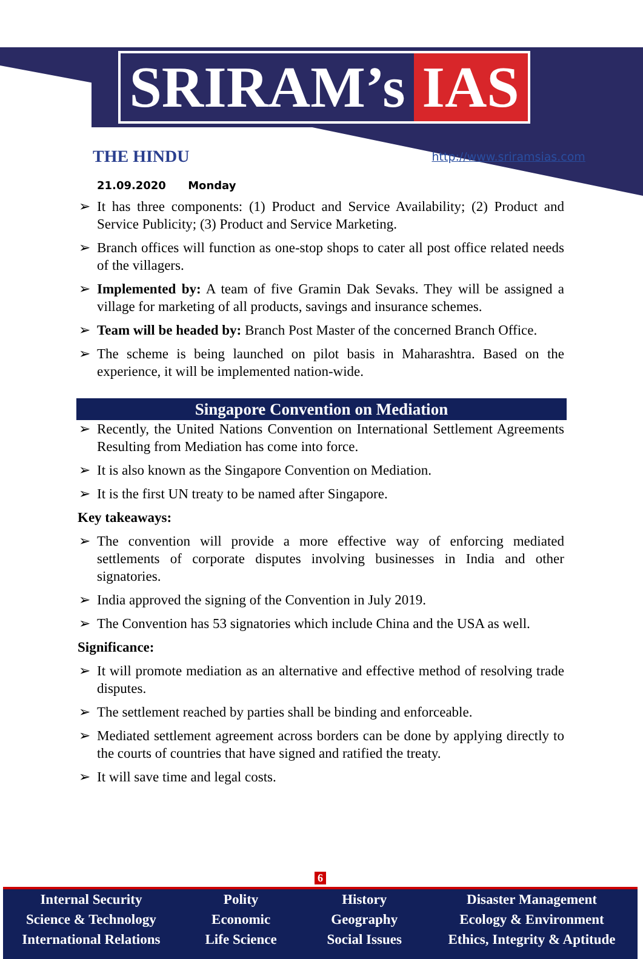SRIRAM’s IAS
THE HINDU http://www.sriramsias.com
21.09.2020 Monday
➢ It has three components: (1) Product and Service Availability; (2) Product and Service Publicity; (3) Product and Service Marketing.
➢ Branch offices will function as one-stop shops to cater all post office related needs of the villagers.
➢ Implemented by: A team of five Gramin Dak Sevaks. They will be assigned a village for marketing of all products, savings and insurance schemes.
➢ Team will be headed by: Branch Post Master of the concerned Branch Office.
➢ The scheme is being launched on pilot basis in Maharashtra. Based on the experience, it will be implemented nation-wide.
Singapore Convention on Mediation
➢ Recently, the United Nations Convention on International Settlement Agreements Resulting from Mediation has come into force.
➢ It is also known as the Singapore Convention on Mediation.
➢ It is the first UN treaty to be named after Singapore.
Key takeaways:
➢ The convention will provide a more effective way of enforcing mediated settlements of corporate disputes involving businesses in India and other signatories.
➢ India approved the signing of the Convention in July 2019.
➢ The Convention has 53 signatories which include China and the USA as well.
Significance:
➢ It will promote mediation as an alternative and effective method of resolving trade disputes.
➢ The settlement reached by parties shall be binding and enforceable.
➢ Mediated settlement agreement across borders can be done by applying directly to the courts of countries that have signed and ratified the treaty.
➢ It will save time and legal costs.
6
Internal Security
Science & Technology
International Relations
Polity
Economic
Life Science
History
Geography
Social Issues
Disaster Management
Ecology & Environment
Ethics, Integrity & Aptitude